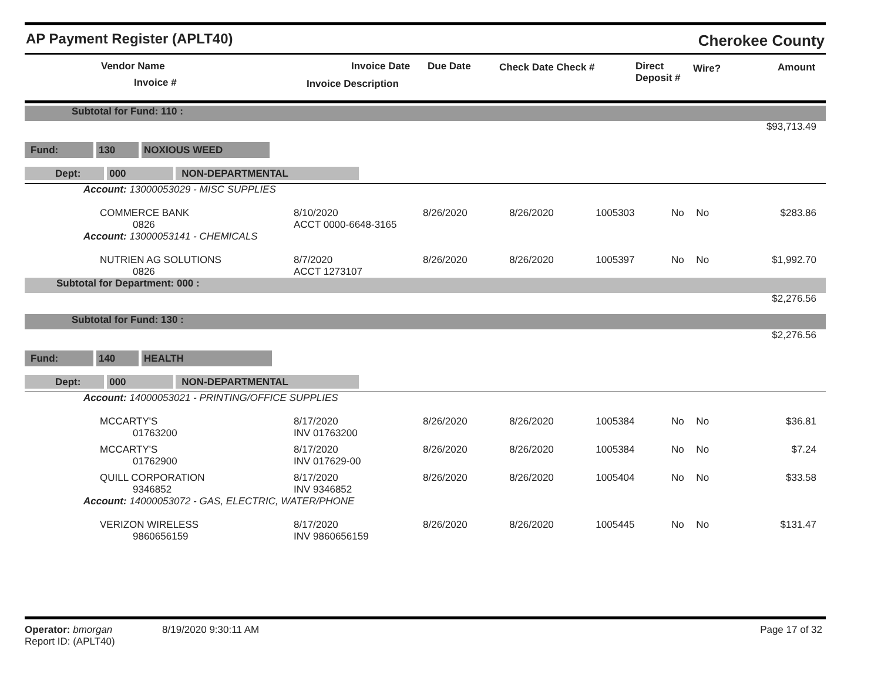AP Payment Register (APLT40) Cherokee County
Vendor Name
Invoice #
Invoice Date Due Date
Invoice Description
Check Date Check # Direct
Deposit #
Wire? Amount
| Subtotal for Fund: 110 : | | | | | | | |
| $93,713.49 | | | | | | | |
| Fund: 130 NOXIOUS WEED | | | | | | | |
| Dept: 000 NON-DEPARTMENTAL | | | | | | | |
| Account: 13000053029 - MISC SUPPLIES | | | | | | | |
| COMMERCE BANK 0826 | 8/10/2020 ACCT 0000-6648-3165 | 8/26/2020 | 8/26/2020 | 1005303 | No | No | $283.86 |
| Account: 13000053141 - CHEMICALS | | | | | | | |
| NUTRIEN AG SOLUTIONS 0826 | 8/7/2020 ACCT 1273107 | 8/26/2020 | 8/26/2020 | 1005397 | No | No | $1,992.70 |
| Subtotal for Department: 000 : | | | | | | | |
| $2,276.56 | | | | | | | |
| Subtotal for Fund: 130 : | | | | | | | |
| $2,276.56 | | | | | | | |
| Fund: 140 HEALTH | | | | | | | |
| Dept: 000 NON-DEPARTMENTAL | | | | | | | |
| Account: 14000053021 - PRINTING/OFFICE SUPPLIES | | | | | | | |
| MCCARTY'S 01763200 | 8/17/2020 INV 01763200 | 8/26/2020 | 8/26/2020 | 1005384 | No | No | $36.81 |
| MCCARTY'S 01762900 | 8/17/2020 INV 017629-00 | 8/26/2020 | 8/26/2020 | 1005384 | No | No | $7.24 |
| QUILL CORPORATION 9346852 | 8/17/2020 INV 9346852 | 8/26/2020 | 8/26/2020 | 1005404 | No | No | $33.58 |
| Account: 14000053072 - GAS, ELECTRIC, WATER/PHONE | | | | | | | |
| VERIZON WIRELESS 9860656159 | 8/17/2020 INV 9860656159 | 8/26/2020 | 8/26/2020 | 1005445 | No | No | $131.47 |
Operator: bmorgan 8/19/2020 9:30:11 AM
Report ID: (APLT40)
Page 17 of 32